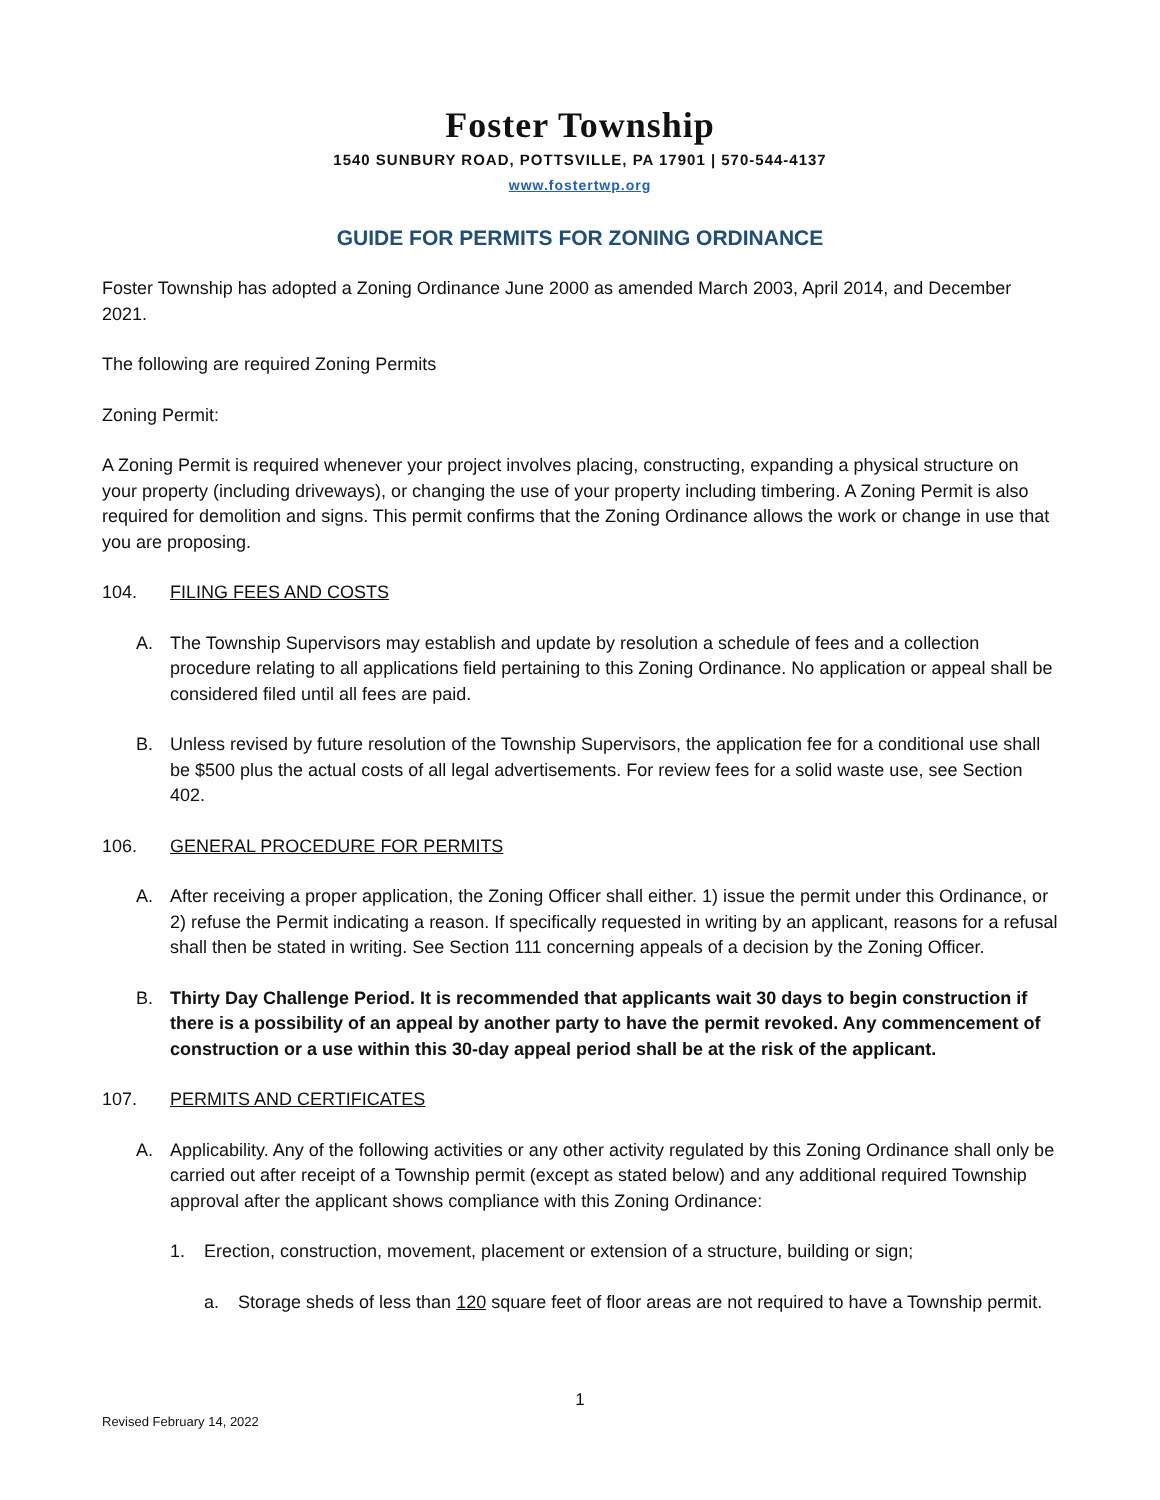Foster Township
1540 SUNBURY ROAD, POTTSVILLE, PA 17901 | 570-544-4137
www.fostertwp.org
GUIDE FOR PERMITS FOR ZONING ORDINANCE
Foster Township has adopted a Zoning Ordinance June 2000 as amended March 2003, April 2014, and December 2021.
The following are required Zoning Permits
Zoning Permit:
A Zoning Permit is required whenever your project involves placing, constructing, expanding a physical structure on your property (including driveways), or changing the use of your property including timbering. A Zoning Permit is also required for demolition and signs. This permit confirms that the Zoning Ordinance allows the work or change in use that you are proposing.
104. FILING FEES AND COSTS
A. The Township Supervisors may establish and update by resolution a schedule of fees and a collection procedure relating to all applications field pertaining to this Zoning Ordinance. No application or appeal shall be considered filed until all fees are paid.
B. Unless revised by future resolution of the Township Supervisors, the application fee for a conditional use shall be $500 plus the actual costs of all legal advertisements. For review fees for a solid waste use, see Section 402.
106. GENERAL PROCEDURE FOR PERMITS
A. After receiving a proper application, the Zoning Officer shall either. 1) issue the permit under this Ordinance, or 2) refuse the Permit indicating a reason. If specifically requested in writing by an applicant, reasons for a refusal shall then be stated in writing. See Section 111 concerning appeals of a decision by the Zoning Officer.
B. Thirty Day Challenge Period. It is recommended that applicants wait 30 days to begin construction if there is a possibility of an appeal by another party to have the permit revoked. Any commencement of construction or a use within this 30-day appeal period shall be at the risk of the applicant.
107. PERMITS AND CERTIFICATES
A. Applicability. Any of the following activities or any other activity regulated by this Zoning Ordinance shall only be carried out after receipt of a Township permit (except as stated below) and any additional required Township approval after the applicant shows compliance with this Zoning Ordinance:
1. Erection, construction, movement, placement or extension of a structure, building or sign;
a. Storage sheds of less than 120 square feet of floor areas are not required to have a Township permit.
1
Revised February 14, 2022